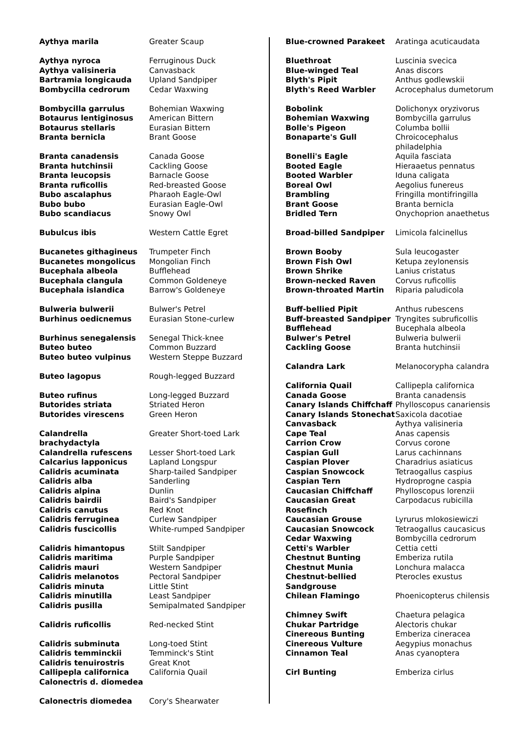| Aythya marila | Greater Scaup |
| Aythya nyroca | Ferruginous Duck |
| Aythya valisineria | Canvasback |
| Bartramia longicauda | Upland Sandpiper |
| Bombycilla cedrorum | Cedar Waxwing |
| Bombycilla garrulus | Bohemian Waxwing |
| Botaurus lentiginosus | American Bittern |
| Botaurus stellaris | Eurasian Bittern |
| Branta bernicla | Brant Goose |
| Branta canadensis | Canada Goose |
| Branta hutchinsii | Cackling Goose |
| Branta leucopsis | Barnacle Goose |
| Branta ruficollis | Red-breasted Goose |
| Bubo ascalaphus | Pharaoh Eagle-Owl |
| Bubo bubo | Eurasian Eagle-Owl |
| Bubo scandiacus | Snowy Owl |
| Bubulcus ibis | Western Cattle Egret |
| Bucanetes githagineus | Trumpeter Finch |
| Bucanetes mongolicus | Mongolian Finch |
| Bucephala albeola | Bufflehead |
| Bucephala clangula | Common Goldeneye |
| Bucephala islandica | Barrow's Goldeneye |
| Bulweria bulwerii | Bulwer's Petrel |
| Burhinus oedicnemus | Eurasian Stone-curlew |
| Burhinus senegalensis | Senegal Thick-knee |
| Buteo buteo | Common Buzzard |
| Buteo buteo vulpinus | Western Steppe Buzzard |
| Buteo lagopus | Rough-legged Buzzard |
| Buteo rufinus | Long-legged Buzzard |
| Butorides striata | Striated Heron |
| Butorides virescens | Green Heron |
| Calandrella brachydactyla | Greater Short-toed Lark |
| Calandrella rufescens | Lesser Short-toed Lark |
| Calcarius lapponicus | Lapland Longspur |
| Calidris acuminata | Sharp-tailed Sandpiper |
| Calidris alba | Sanderling |
| Calidris alpina | Dunlin |
| Calidris bairdii | Baird's Sandpiper |
| Calidris canutus | Red Knot |
| Calidris ferruginea | Curlew Sandpiper |
| Calidris fuscicollis | White-rumped Sandpiper |
| Calidris himantopus | Stilt Sandpiper |
| Calidris maritima | Purple Sandpiper |
| Calidris mauri | Western Sandpiper |
| Calidris melanotos | Pectoral Sandpiper |
| Calidris minuta | Little Stint |
| Calidris minutilla | Least Sandpiper |
| Calidris pusilla | Semipalmated Sandpiper |
| Calidris ruficollis | Red-necked Stint |
| Calidris subminuta | Long-toed Stint |
| Calidris temminckii | Temminck's Stint |
| Calidris tenuirostris | Great Knot |
| Callipepla californica | California Quail |
| Calonectris d. diomedea | |
| Calonectris diomedea | Cory's Shearwater |
| Blue-crowned Parakeet | Aratinga acuticaudata |
| Bluethroat | Luscinia svecica |
| Blue-winged Teal | Anas discors |
| Blyth's Pipit | Anthus godlewskii |
| Blyth's Reed Warbler | Acrocephalus dumetorum |
| Bobolink | Dolichonyx oryzivorus |
| Bohemian Waxwing | Bombycilla garrulus |
| Bolle's Pigeon | Columba bollii |
| Bonaparte's Gull | Chroicocephalus philadelphia |
| Bonelli's Eagle | Aquila fasciata |
| Booted Eagle | Hieraaetus pennatus |
| Booted Warbler | Iduna caligata |
| Boreal Owl | Aegolius funereus |
| Brambling | Fringilla montifringilla |
| Brant Goose | Branta bernicla |
| Bridled Tern | Onychoprion anaethetus |
| Broad-billed Sandpiper | Limicola falcinellus |
| Brown Booby | Sula leucogaster |
| Brown Fish Owl | Ketupa zeylonensis |
| Brown Shrike | Lanius cristatus |
| Brown-necked Raven | Corvus ruficollis |
| Brown-throated Martin | Riparia paludicola |
| Buff-bellied Pipit | Anthus rubescens |
| Buff-breasted Sandpiper | Tryngites subruficollis |
| Bufflehead | Bucephala albeola |
| Bulwer's Petrel | Bulweria bulwerii |
| Cackling Goose | Branta hutchinsii |
| Calandra Lark | Melanocorypha calandra |
| California Quail | Callipepla californica |
| Canada Goose | Branta canadensis |
| Canary Islands Chiffchaff | Phylloscopus canariensis |
| Canary Islands Stonechat | Saxicola dacotiae |
| Canvasback | Aythya valisineria |
| Cape Teal | Anas capensis |
| Carrion Crow | Corvus corone |
| Caspian Gull | Larus cachinnans |
| Caspian Plover | Charadrius asiaticus |
| Caspian Snowcock | Tetraogallus caspius |
| Caspian Tern | Hydroprogne caspia |
| Caucasian Chiffchaff | Phylloscopus lorenzii |
| Caucasian Great Rosefinch | Carpodacus rubicilla |
| Caucasian Grouse | Lyrurus mlokosiewiczi |
| Caucasian Snowcock | Tetraogallus caucasicus |
| Cedar Waxwing | Bombycilla cedrorum |
| Cetti's Warbler | Cettia cetti |
| Chestnut Bunting | Emberiza rutila |
| Chestnut Munia | Lonchura malacca |
| Chestnut-bellied Sandgrouse | Pterocles exustus |
| Chilean Flamingo | Phoenicopterus chilensis |
| Chimney Swift | Chaetura pelagica |
| Chukar Partridge | Alectoris chukar |
| Cinereous Bunting | Emberiza cineracea |
| Cinereous Vulture | Aegypius monachus |
| Cinnamon Teal | Anas cyanoptera |
| Cirl Bunting | Emberiza cirlus |